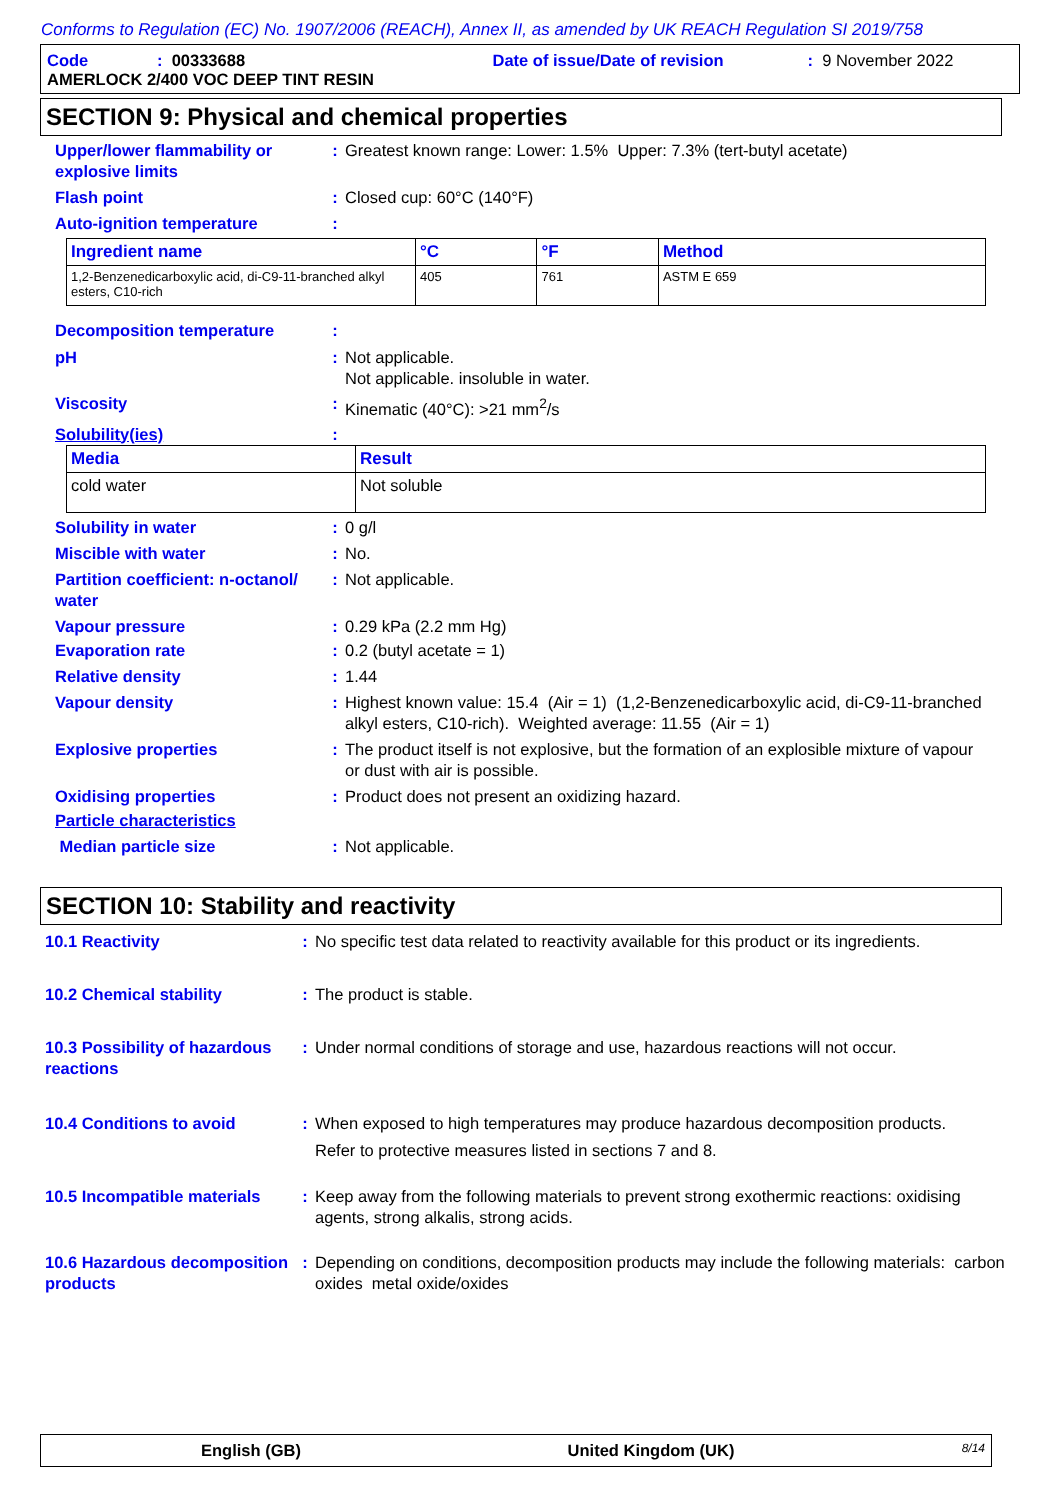Conforms to Regulation (EC) No. 1907/2006 (REACH), Annex II, as amended by UK REACH Regulation SI 2019/758
Code: 00333688 Date of issue/Date of revision: 9 November 2022
AMERLOCK 2/400 VOC DEEP TINT RESIN
SECTION 9: Physical and chemical properties
Upper/lower flammability or explosive limits
: Greatest known range: Lower: 1.5% Upper: 7.3% (tert-butyl acetate)
Flash point : Closed cup: 60°C (140°F)
Auto-ignition temperature :
| Ingredient name | °C | °F | Method |
| --- | --- | --- | --- |
| 1,2-Benzenedicarboxylic acid, di-C9-11-branched alkyl esters, C10-rich | 405 | 761 | ASTM E 659 |
Decomposition temperature :
pH : Not applicable.
Not applicable. insoluble in water.
Viscosity : Kinematic (40°C): >21 mm<sup>2</sup>/s
Solubility(ies) :
| Media | Result |
| --- | --- |
| cold water | Not soluble |
Solubility in water : 0 g/l
Miscible with water : No.
Partition coefficient: n-octanol/ water
: Not applicable.
Vapour pressure : 0.29 kPa (2.2 mm Hg)
Evaporation rate : 0.2 (butyl acetate = 1)
Relative density : 1.44
Vapour density : Highest known value: 15.4 (Air = 1) (1,2-Benzenedicarboxylic acid, di-C9-11-branched alkyl esters, C10-rich). Weighted average: 11.55 (Air = 1)
Explosive properties : The product itself is not explosive, but the formation of an explosible mixture of vapour or dust with air is possible.
Oxidising properties : Product does not present an oxidizing hazard.
Particle characteristics
Median particle size : Not applicable.
SECTION 10: Stability and reactivity
10.1 Reactivity : No specific test data related to reactivity available for this product or its ingredients.
10.2 Chemical stability : The product is stable.
10.3 Possibility of hazardous reactions
: Under normal conditions of storage and use, hazardous reactions will not occur.
10.4 Conditions to avoid : When exposed to high temperatures may produce hazardous decomposition products.
Refer to protective measures listed in sections 7 and 8.
10.5 Incompatible materials
: Keep away from the following materials to prevent strong exothermic reactions: oxidising agents, strong alkalis, strong acids.
10.6 Hazardous decomposition products
: Depending on conditions, decomposition products may include the following materials: carbon oxides metal oxide/oxides
English (GB) United Kingdom (UK) 8/14